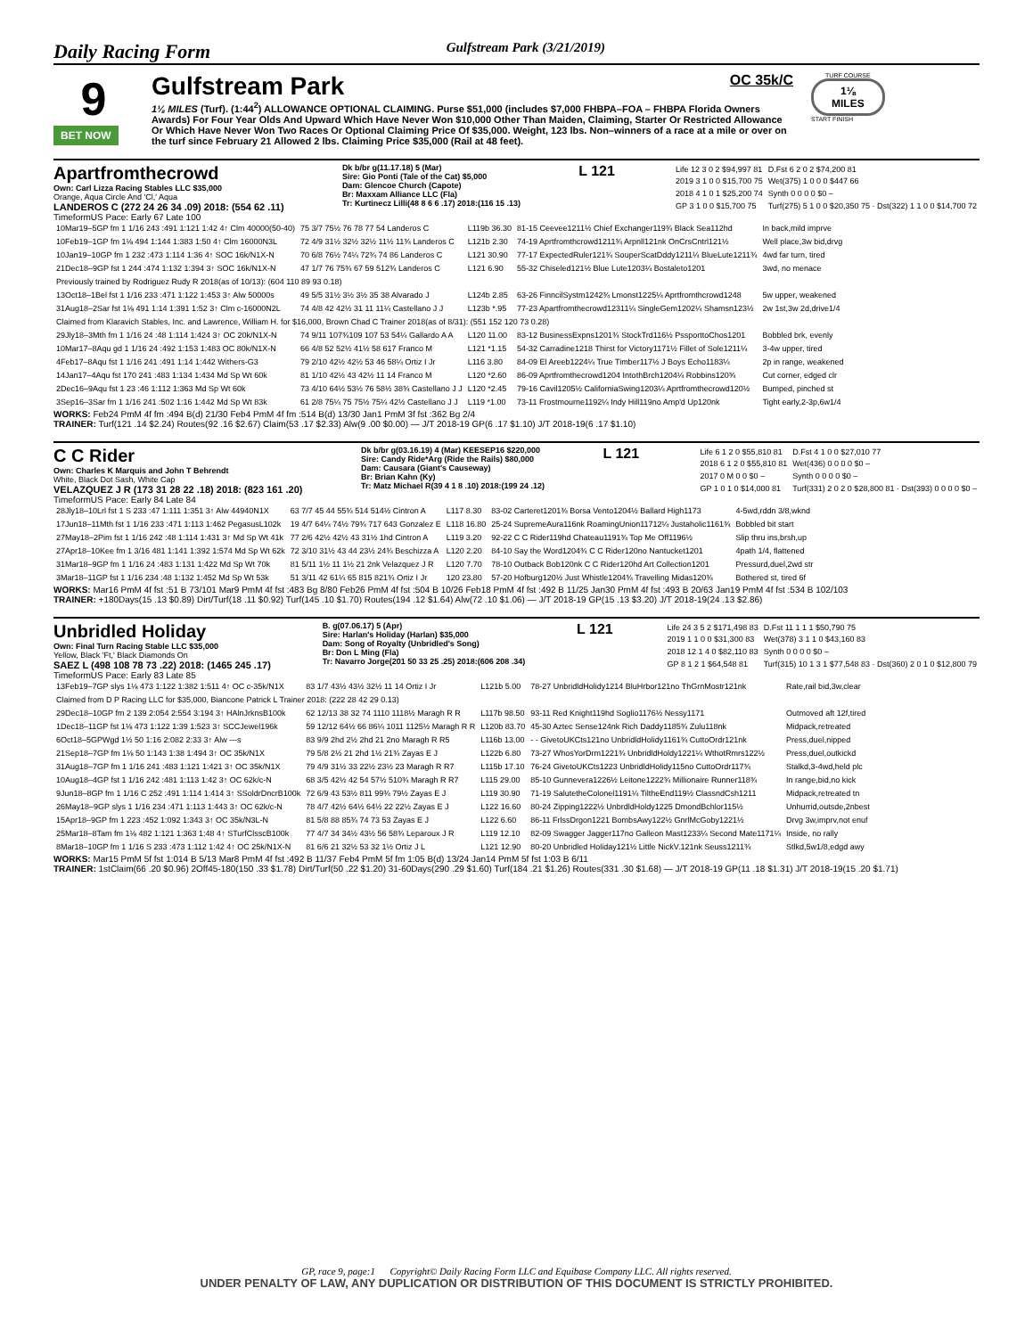Daily Racing Form Gulfstream Park (3/21/2019)
9
BET NOW
Gulfstream Park
OC 35k/C
1⅛ MILES (Turf). (1:44<sup>2</sup>) ALLOWANCE OPTIONAL CLAIMING. Purse $51,000 (includes $7,000 FHBPA–FOA – FHBPA Florida Owners Awards) For Four Year Olds And Upward Which Have Never Won $10,000 Other Than Maiden, Claiming, Starter Or Restricted Allowance Or Which Have Never Won Two Races Or Optional Claiming Price Of $35,000. Weight, 123 lbs. Non–winners of a race at a mile or over on the turf since February 21 Allowed 2 lbs. Claiming Price $35,000 (Rail at 48 feet).
TURF COURSE
1⅛
MILES
START FINISH
Apartfromthecrowd
Own: Carl Lizza Racing Stables LLC $35,000
Orange, Aqua Circle And 'Cl,' Aqua
LANDEROS C (272 24 26 34 .09) 2018: (554 62 .11)
Dk b/br g(11.17.18) 5 (Mar)
Sire: Gio Ponti (Tale of the Cat) $5,000
Dam: Glencoe Church (Capote)
Br: Maxxam Alliance LLC (Fla)
Tr: Kurtinecz Lilli(48 8 6 6 .17) 2018:(116 15 .13)
L 121
| Life 12 3 0 2 $94,997 81 | D.Fst 6 2 0 2 $74,200 81 |
| 2019 3 1 0 0 $15,700 75 | Wet(375) 1 0 0 0 $447 66 |
| 2018 4 1 0 1 $25,200 74 | Synth 0 0 0 0 $0 – |
| GP 3 1 0 0 $15,700 75 | Turf(275) 5 1 0 0 $20,350 75 · Dst(322) 1 1 0 0 $14,700 72 |
TimeformUS Pace: Early 67 Late 100
| 10Mar19–5GP fm 1 1/16 243 :491 1:121 1:42 4↑ Clm 40000(50-40) | 75 3/7 75½ 76 78 77 54 Landeros C | L119b 36.30 | 81-15 Ceevee1211½ Chief Exchanger119¾ Black Sea112hd | In back,mild imprve |
| 10Feb19–1GP fm 1⅛ 494 1:144 1:383 1:50 4↑ Clm 16000N3L | 72 4/9 31½ 32½ 32½ 11½ 11¾ Landeros C | L121b 2.30 | 74-19 Aprtfromthcrowd1211¾ Arpnll121nk OnCrsCntrl121½ | Well place,3w bid,drvg |
| 10Jan19–10GP fm 1 232 :473 1:114 1:36 4↑ SOC 16k/N1X-N | 70 6/8 76½ 74¼ 72¾ 74 86 Landeros C | L121 30.90 | 77-17 ExpectedRuler121¾ SouperScatDddy1211¼ BlueLute1211¾ | 4wd far turn, tired |
| 21Dec18–9GP fst 1 244 :474 1:132 1:394 3↑ SOC 16k/N1X-N | 47 1/7 76 75¾ 67 59 512¾ Landeros C | L121 6.90 | 55-32 Chiseled121½ Blue Lute1203¼ Bostaleto1201 | 3wd, no menace |
| Previously trained by Rodriguez Rudy R 2018(as of 10/13): (604 110 89 93 0.18) | | | | |
| 13Oct18–1Bel fst 1 1/16 233 :471 1:122 1:453 3↑ Alw 50000s | 49 5/5 31½ 3½ 3½ 35 38 Alvarado J | L124b 2.85 | 63-26 FinncilSystm1242¾ Lmonst1225¼ Aprtfromthcrowd1248 | 5w upper, weakened |
| 31Aug18–2Sar fst 1⅛ 491 1:14 1:391 1:52 3↑ Clm c-16000N2L | 74 4/8 42 42½ 31 11 11¼ Castellano J J | L123b *.95 | 77-23 Apartfromthecrowd12311¼ SingleGem1202¼ Shamsn123½ | 2w 1st,3w 2d,drive1/4 |
| Claimed from Klaravich Stables, Inc. and Lawrence, William H. for $16,000, Brown Chad C Trainer 2018(as of 8/31): (551 152 120 73 0.28) | | | | |
| 29Jly18–3Mth fm 1 1/16 24 :48 1:114 1:424 3↑ OC 20k/N1X-N | 74 9/11 107¾109 107 53 54¼ Gallardo A A | L120 11.00 | 83-12 BusinessExpns1201¾ StockTrd116½ PssporttoChos1201 | Bobbled brk, evenly |
| 10Mar17–8Aqu gd 1 1/16 24 :492 1:153 1:483 OC 80k/N1X-N | 66 4/8 52 52½ 41½ 58 617 Franco M | L121 *1.15 | 54-32 Carradine1218 Thirst for Victory1171½ Fillet of Sole1211¼ | 3-4w upper, tired |
| 4Feb17–8Aqu fst 1 1/16 241 :491 1:14 1:442 Withers-G3 | 79 2/10 42½ 42½ 53 46 58¼ Ortiz I Jr | L116 3.80 | 84-09 El Areeb1224¼ True Timber117½ J Boys Echo1183¼ | 2p in range, weakened |
| 14Jan17–4Aqu fst 170 241 :483 1:134 1:434 Md Sp Wt 60k | 81 1/10 42½ 43 42½ 11 14 Franco M | L120 *2.60 | 86-09 Aprtfromthecrowd1204 IntothBrch1204¼ Robbins120¾ | Cut corner, edged clr |
| 2Dec16–9Aqu fst 1 23 :46 1:112 1:363 Md Sp Wt 60k | 73 4/10 64½ 53½ 76 58½ 38¾ Castellano J J | L120 *2.45 | 79-16 Cavil1205½ CaliforniaSwing1203¼ Aprtfromthecrowd120½ | Bumped, pinched st |
| 3Sep16–3Sar fm 1 1/16 241 :502 1:16 1:442 Md Sp Wt 83k | 61 2/8 75¼ 75 75½ 75¼ 42½ Castellano J J | L119 *1.00 | 73-11 Frostmourne1192¼ Indy Hill119no Amp'd Up120nk | Tight early,2-3p,6w1/4 |
WORKS: Feb24 PmM 4f fm :494 B(d) 21/30 Feb4 PmM 4f fm :514 B(d) 13/30 Jan1 PmM 3f fst :362 Bg 2/4
TRAINER: Turf(121 .14 $2.24) Routes(92 .16 $2.67) Claim(53 .17 $2.33) Alw(9 .00 $0.00) — J/T 2018-19 GP(6 .17 $1.10) J/T 2018-19(6 .17 $1.10)
C C Rider
Own: Charles K Marquis and John T Behrendt
White, Black Dot Sash, White Cap
VELAZQUEZ J R (173 31 28 22 .18) 2018: (823 161 .20)
Dk b/br g(03.16.19) 4 (Mar) KEESEP16 $220,000
Sire: Candy Ride*Arg (Ride the Rails) $80,000
Dam: Causara (Giant's Causeway)
Br: Brian Kahn (Ky)
Tr: Matz Michael R(39 4 1 8 .10) 2018:(199 24 .12)
L 121
| Life 6 1 2 0 $55,810 81 | D.Fst 4 1 0 0 $27,010 77 |
| 2018 6 1 2 0 $55,810 81 | Wet(436) 0 0 0 0 $0 – |
| 2017 0 M 0 0 $0 – | Synth 0 0 0 0 $0 – |
| GP 1 0 1 0 $14,000 81 | Turf(331) 2 0 2 0 $28,800 81 · Dst(393) 0 0 0 0 $0 – |
TimeformUS Pace: Early 84 Late 84
| 28Jly18–10Lrl fst 1 S 233 :47 1:111 1:351 3↑ Alw 44940N1X | 63 7/7 45 44 55¾ 514 514½ Cintron A | L117 8.30 | 83-02 Carteret1201¾ Borsa Vento1204½ Ballard High1173 | 4-5wd,rddn 3/8,wknd |
| 17Jun18–11Mth fst 1 1/16 233 :471 1:113 1:462 PegasusL102k | 19 4/7 64¼ 74½ 79¾ 717 643 Gonzalez E | L118 16.80 | 25-24 SupremeAura116nk RoamingUnion11712¼ Justaholic1161¾ | Bobbled bit start |
| 27May18–2Pim fst 1 1/16 242 :48 1:114 1:431 3↑ Md Sp Wt 41k | 77 2/6 42½ 42½ 43 31½ 1hd Cintron A | L119 3.20 | 92-22 C C Rider119hd Chateau1191¾ Top Me Off1196½ | Slip thru ins,brsh,up |
| 27Apr18–10Kee fm 1 3/16 481 1:141 1:392 1:574 Md Sp Wt 62k | 72 3/10 31½ 43 44 23½ 24¾ Beschizza A | L120 2.20 | 84-10 Say the Word1204¾ C C Rider120no Nantucket1201 | 4path 1/4, flattened |
| 31Mar18–9GP fm 1 1/16 24 :483 1:131 1:422 Md Sp Wt 70k | 81 5/11 1½ 11 1½ 21 2nk Velazquez J R | L120 7.70 | 78-10 Outback Bob120nk C C Rider120hd Art Collection1201 | Pressurd,duel,2wd str |
| 3Mar18–11GP fst 1 1/16 234 :48 1:132 1:452 Md Sp Wt 53k | 51 3/11 42 61¼ 65 815 821¾ Ortiz I Jr | 120 23.80 | 57-20 Hofburg120½ Just Whistle1204¾ Travelling Midas120¾ | Bothered st, tired 6f |
WORKS: Mar16 PmM 4f fst :51 B 73/101 Mar9 PmM 4f fst :483 Bg 8/80 Feb26 PmM 4f fst :504 B 10/26 Feb18 PmM 4f fst :492 B 11/25 Jan30 PmM 4f fst :493 B 20/63 Jan19 PmM 4f fst :534 B 102/103
TRAINER: +180Days(15 .13 $0.89) Dirt/Turf(18 .11 $0.92) Turf(145 .10 $1.70) Routes(194 .12 $1.64) Alw(72 .10 $1.06) — J/T 2018-19 GP(15 .13 $3.20) J/T 2018-19(24 .13 $2.86)
Unbridled Holiday
Own: Final Turn Racing Stable LLC $35,000
Yellow, Black 'Ft,' Black Diamonds On
SAEZ L (498 108 78 73 .22) 2018: (1465 245 .17)
B. g(07.06.17) 5 (Apr)
Sire: Harlan's Holiday (Harlan) $35,000
Dam: Song of Royalty (Unbridled's Song)
Br: Don L Ming (Fla)
Tr: Navarro Jorge(201 50 33 25 .25) 2018:(606 208 .34)
L 121
| Life 24 3 5 2 $171,498 83 | D.Fst 11 1 1 1 $50,790 75 |
| 2019 1 1 0 0 $31,300 83 | Wet(378) 3 1 1 0 $43,160 83 |
| 2018 12 1 4 0 $82,110 83 | Synth 0 0 0 0 $0 – |
| GP 8 1 2 1 $64,548 81 | Turf(315) 10 1 3 1 $77,548 83 · Dst(360) 2 0 1 0 $12,800 79 |
TimeformUS Pace: Early 83 Late 85
| 13Feb19–7GP slys 1⅛ 473 1:122 1:382 1:511 4↑ OC c-35k/N1X | 83 1/7 43½ 43½ 32½ 11 14 Ortiz I Jr | L121b 5.00 | 78-27 UnbridldHolidy1214 BluHrbor121no ThGrnMostr121nk | Rate,rail bid,3w,clear |
| Claimed from D P Racing LLC for $35,000, Biancone Patrick L Trainer 2018: (222 28 42 29 0.13) | | | | |
| 29Dec18–10GP fm 2 139 2:054 2:554 3:194 3↑ HAlnJrknsB100k | 62 12/13 38 32 74 1110 1118½ Maragh R R | L117b 98.50 | 93-11 Red Knight119hd Soglio1176½ Nessy1171 | Outmoved aft 12f,tired |
| 1Dec18–11GP fst 1⅛ 473 1:122 1:39 1:523 3↑ SCCJewel196k | 59 12/12 64½ 66 86¼ 1011 1125½ Maragh R R | L120b 83.70 | 45-30 Aztec Sense124nk Rich Daddy1185¾ Zulu118nk | Midpack,retreated |
| 6Oct18–5GPWgd 1½ 50 1:16 2:082 2:33 3↑ Alw ---s | 83 9/9 2hd 2½ 2hd 21 2no Maragh R R5 | L116b 13.00 | - - GivetoUKCts121no UnbridldHolidy1161¾ CuttoOrdr121nk | Press,duel,nipped |
| 21Sep18–7GP fm 1⅛ 50 1:143 1:38 1:494 3↑ OC 35k/N1X | 79 5/8 2½ 21 2hd 1½ 21¾ Zayas E J | L122b 6.80 | 73-27 WhosYorDrm1221¾ UnbridldHoldy1221¼ WthotRmrs122½ | Press,duel,outkickd |
| 31Aug18–7GP fm 1 1/16 241 :483 1:121 1:421 3↑ OC 35k/N1X | 79 4/9 31½ 33 22½ 23½ 23 Maragh R R7 | L115b 17.10 | 76-24 GivetoUKCts1223 UnbridldHolidy115no CuttoOrdr117¾ | Stalkd,3-4wd,held plc |
| 10Aug18–4GP fst 1 1/16 242 :481 1:113 1:42 3↑ OC 62k/c-N | 68 3/5 42½ 42 54 57½ 510¾ Maragh R R7 | L115 29.00 | 85-10 Gunnevera1226½ Leitone1222¾ Millionaire Runner118¾ | In range,bid,no kick |
| 9Jun18–8GP fm 1 1/16 C 252 :491 1:114 1:414 3↑ SSoldrDncrB100k | 72 6/9 43 53½ 811 99¾ 79½ Zayas E J | L119 30.90 | 71-19 SalutetheColonel1191¼ TiltheEnd119½ ClassndCsh1211 | Midpack,retreated tn |
| 26May18–9GP slys 1 1/16 234 :471 1:113 1:443 3↑ OC 62k/c-N | 78 4/7 42½ 64½ 64½ 22 22½ Zayas E J | L122 16.60 | 80-24 Zipping1222½ UnbrdldHoldy1225 DmondBchlor115½ | Unhurrid,outsde,2nbest |
| 15Apr18–9GP fm 1 223 :452 1:092 1:343 3↑ OC 35k/N3L-N | 81 5/8 88 85¾ 74 73 53 Zayas E J | L122 6.60 | 86-11 FrlssDrgon1221 BombsAwy122½ GnrlMcGoby1221½ | Drvg 3w,imprv,not enuf |
| 25Mar18–8Tam fm 1⅛ 482 1:121 1:363 1:48 4↑ STurfClsscB100k | 77 4/7 34 34½ 43½ 56 58¾ Leparoux J R | L119 12.10 | 82-09 Swagger Jagger117no Galleon Mast1233¼ Second Mate1171¼ | Inside, no rally |
| 8Mar18–10GP fm 1 1/16 S 233 :473 1:112 1:42 4↑ OC 25k/N1X-N | 81 6/6 21 32½ 53 32 1½ Ortiz J L | L121 12.90 | 80-20 Unbridled Holiday121½ Little NickV.121nk Seuss1211¾ | Stlkd,5w1/8,edgd awy |
WORKS: Mar15 PmM 5f fst 1:014 B 5/13 Mar8 PmM 4f fst :492 B 11/37 Feb4 PmM 5f fm 1:05 B(d) 13/24 Jan14 PmM 5f fst 1:03 B 6/11
TRAINER: 1stClaim(66 .20 $0.96) 2Off45-180(150 .33 $1.78) Dirt/Turf(50 .22 $1.20) 31-60Days(290 .29 $1.60) Turf(184 .21 $1.26) Routes(331 .30 $1.68) — J/T 2018-19 GP(11 .18 $1.31) J/T 2018-19(15 .20 $1.71)
GP, race 9, page:1 Copyright© Daily Racing Form LLC and Equibase Company LLC. All rights reserved.
UNDER PENALTY OF LAW, ANY DUPLICATION OR DISTRIBUTION OF THIS DOCUMENT IS STRICTLY PROHIBITED.